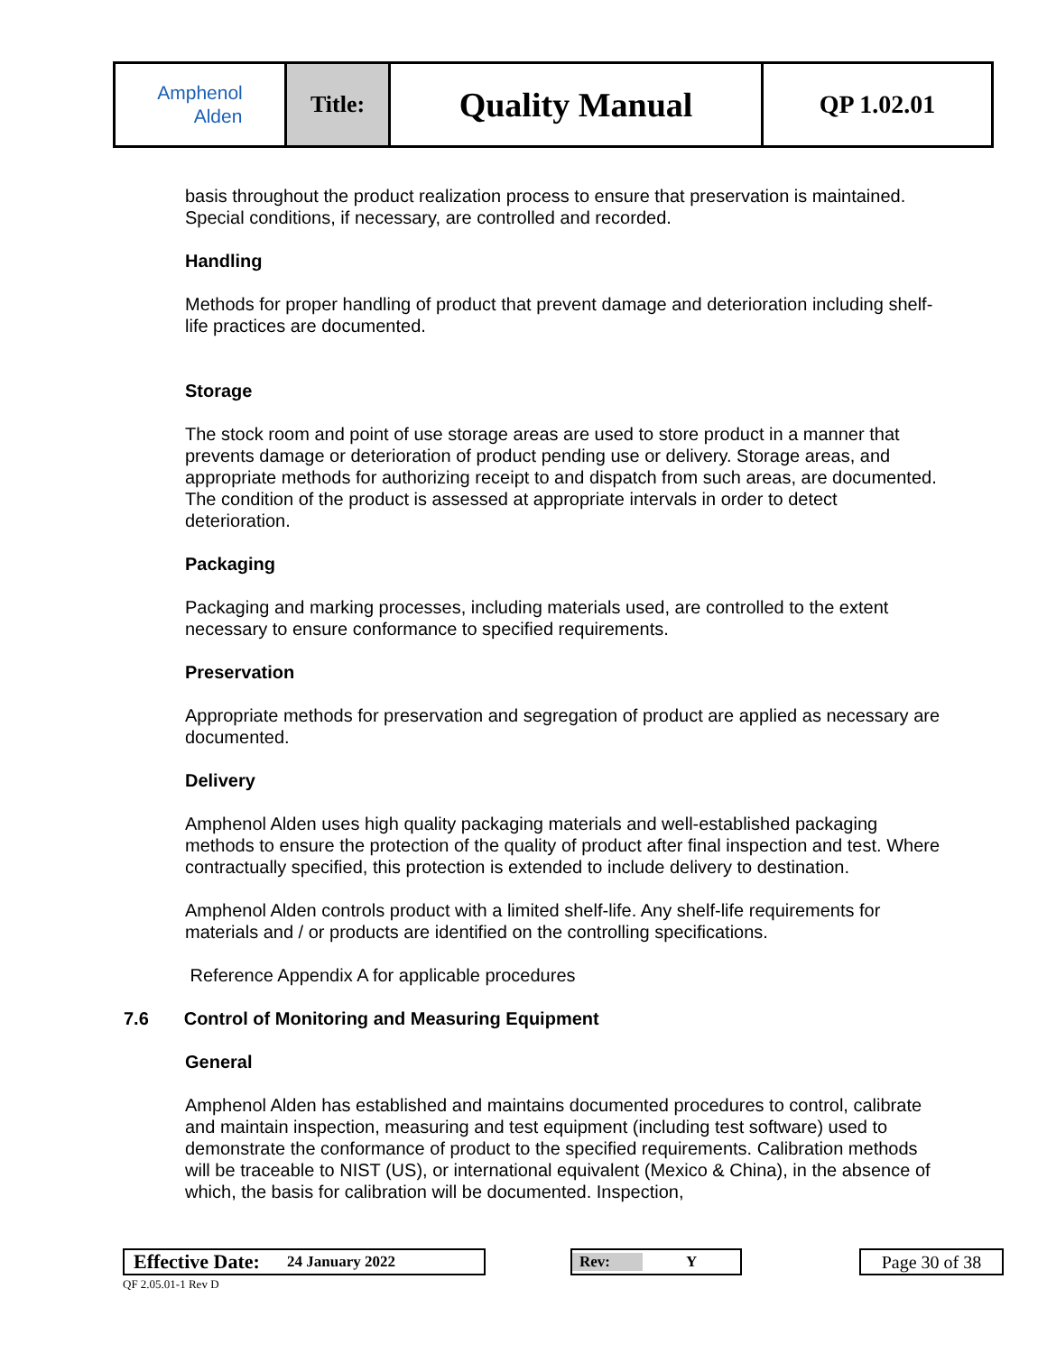| Amphenol Alden | Title: | Quality Manual | QP 1.02.01 |
basis throughout the product realization process to ensure that preservation is maintained. Special conditions, if necessary, are controlled and recorded.
Handling
Methods for proper handling of product that prevent damage and deterioration including shelf-life practices are documented.
Storage
The stock room and point of use storage areas are used to store product in a manner that prevents damage or deterioration of product pending use or delivery. Storage areas, and appropriate methods for authorizing receipt to and dispatch from such areas, are documented. The condition of the product is assessed at appropriate intervals in order to detect deterioration.
Packaging
Packaging and marking processes, including materials used, are controlled to the extent necessary to ensure conformance to specified requirements.
Preservation
Appropriate methods for preservation and segregation of product are applied as necessary are documented.
Delivery
Amphenol Alden uses high quality packaging materials and well-established packaging methods to ensure the protection of the quality of product after final inspection and test. Where contractually specified, this protection is extended to include delivery to destination.
Amphenol Alden controls product with a limited shelf-life. Any shelf-life requirements for materials and / or products are identified on the controlling specifications.
Reference Appendix A for applicable procedures
7.6 Control of Monitoring and Measuring Equipment
General
Amphenol Alden has established and maintains documented procedures to control, calibrate and maintain inspection, measuring and test equipment (including test software) used to demonstrate the conformance of product to the specified requirements. Calibration methods will be traceable to NIST (US), or international equivalent (Mexico & China), in the absence of which, the basis for calibration will be documented. Inspection,
Effective Date: 24 January 2022 Rev: Y Page 30 of 38
QF 2.05.01-1 Rev D